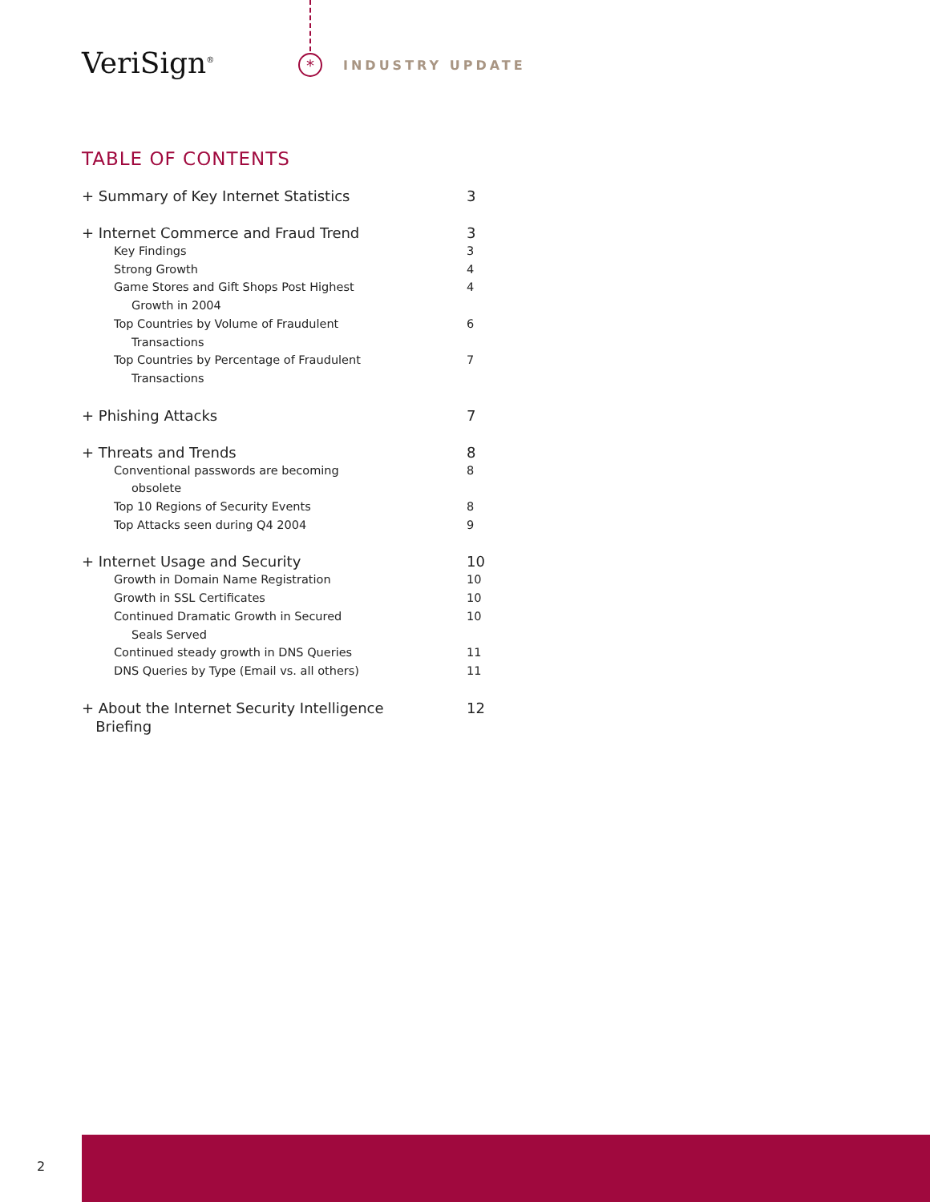VeriSign<sup>®</sup> * INDUSTRY UPDATE
TABLE OF CONTENTS
+ Summary of Key Internet Statistics 3
+ Internet Commerce and Fraud Trend 3
Key Findings 3
Strong Growth 4
Game Stores and Gift Shops Post Highest
Growth in 2004 4
Top Countries by Volume of Fraudulent
Transactions 6
Top Countries by Percentage of Fraudulent
Transactions 7
+ Phishing Attacks 7
+ Threats and Trends 8
Conventional passwords are becoming
obsolete 8
Top 10 Regions of Security Events 8
Top Attacks seen during Q4 2004 9
+ Internet Usage and Security 10
Growth in Domain Name Registration 10
Growth in SSL Certificates 10
Continued Dramatic Growth in Secured
Seals Served 10
Continued steady growth in DNS Queries 11
DNS Queries by Type (Email vs. all others) 11
+ About the Internet Security Intelligence
Briefing 12
2